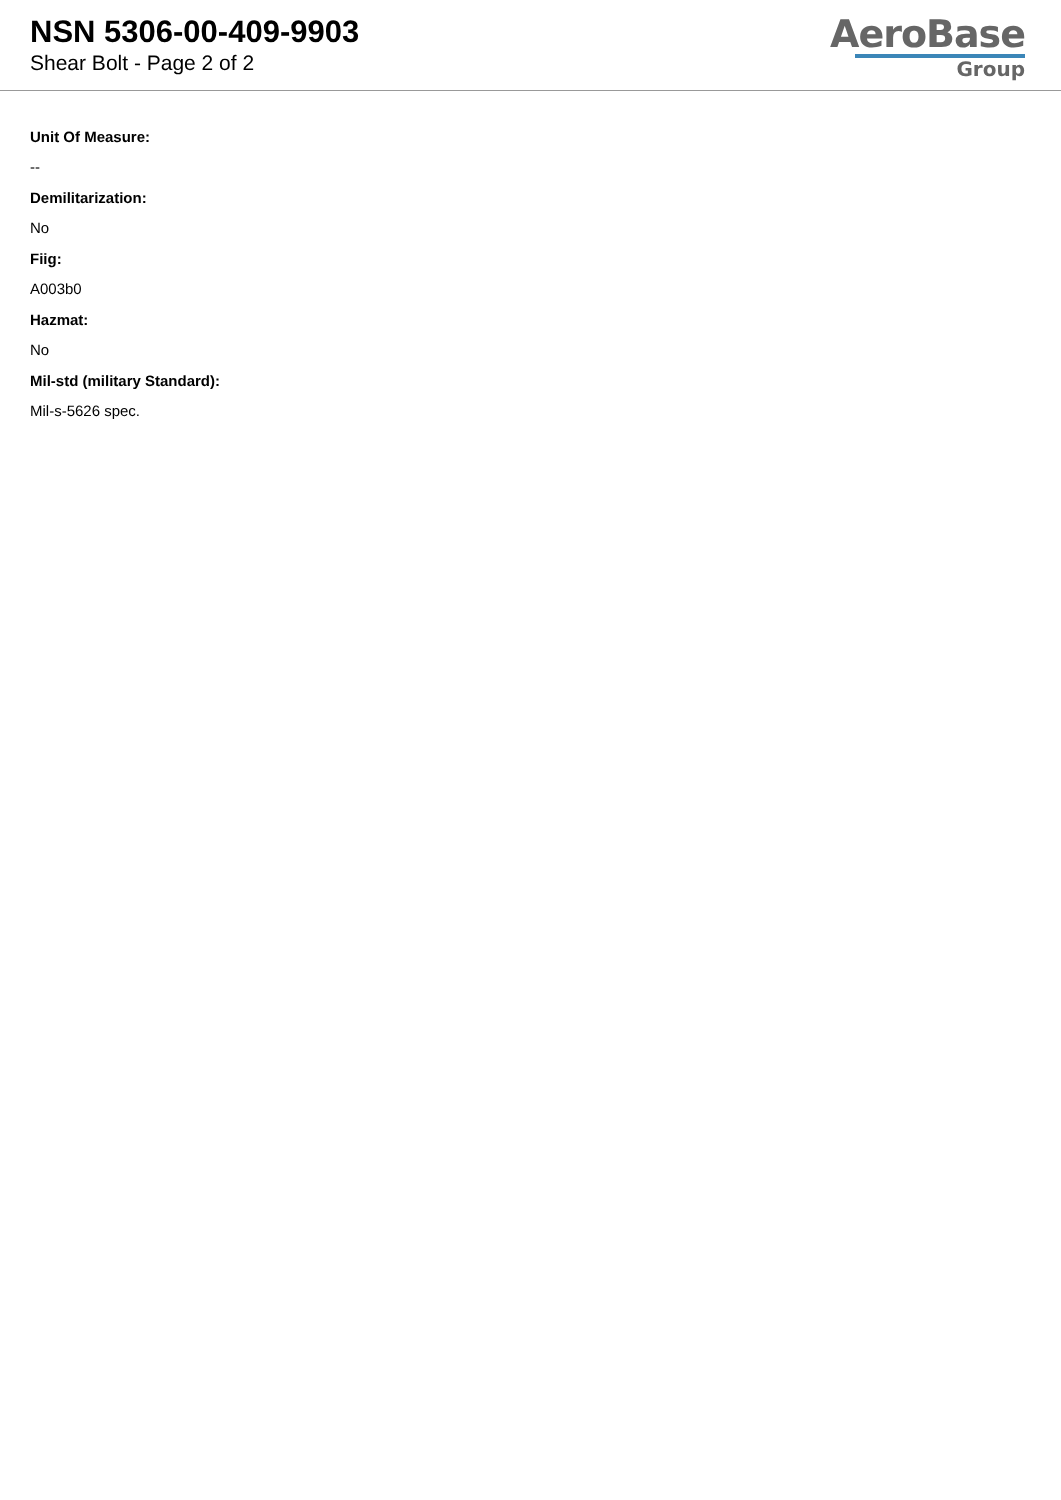NSN 5306-00-409-9903
Shear Bolt - Page 2 of 2
AeroBase
Group
Unit Of Measure:
--
Demilitarization:
No
Fiig:
A003b0
Hazmat:
No
Mil-std (military Standard):
Mil-s-5626 spec.